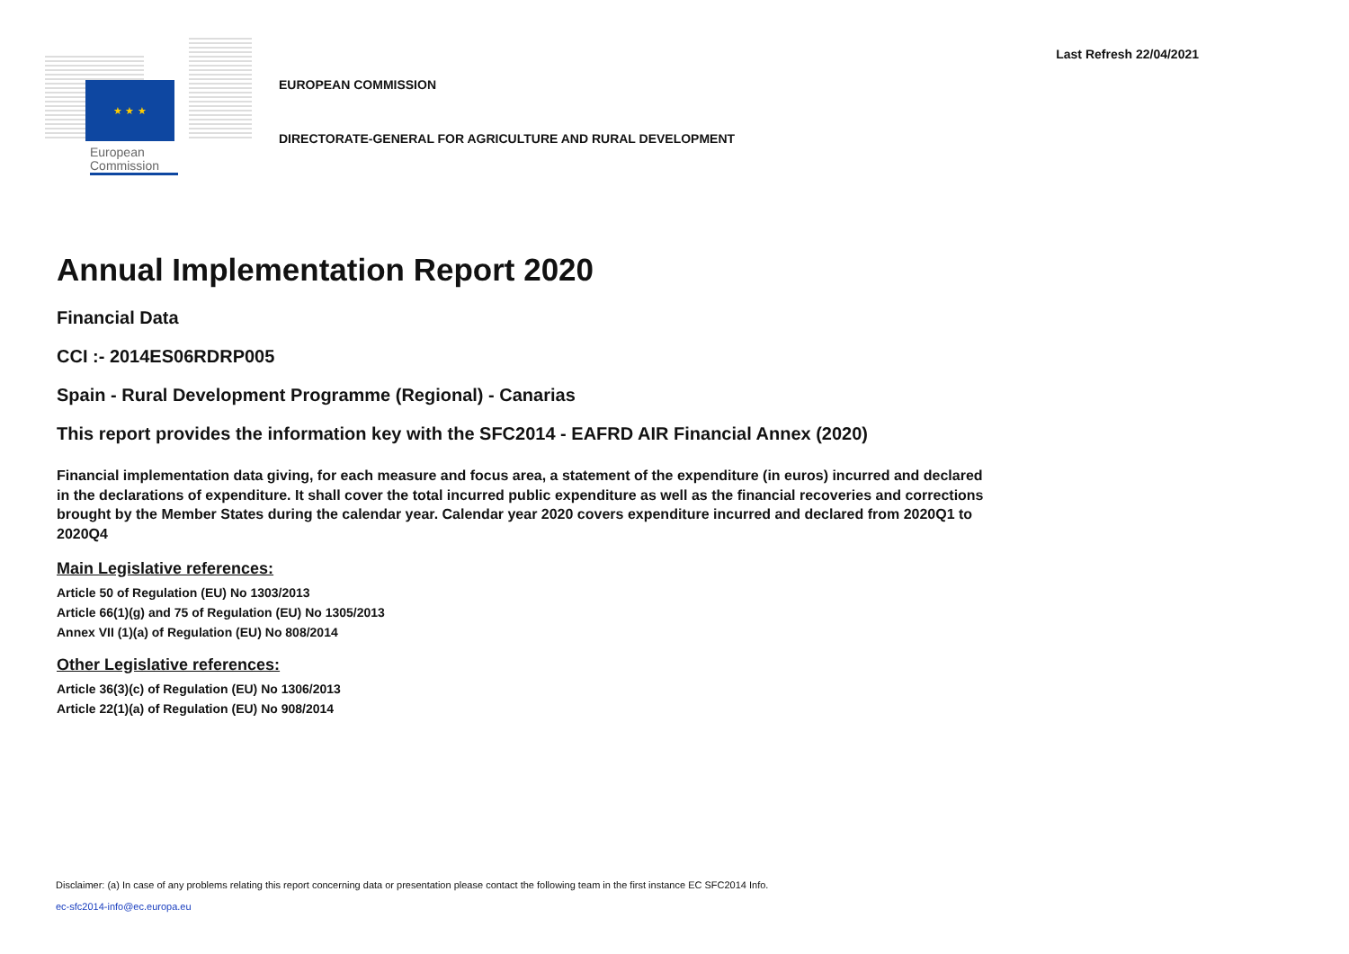Last Refresh 22/04/2021
★ ★ ★
European Commission
EUROPEAN COMMISSION
DIRECTORATE-GENERAL FOR AGRICULTURE AND RURAL DEVELOPMENT
Annual Implementation Report 2020
Financial Data
CCI :- 2014ES06RDRP005
Spain - Rural Development Programme (Regional) - Canarias
This report provides the information key with the SFC2014 - EAFRD AIR Financial Annex (2020)
Financial implementation data giving, for each measure and focus area, a statement of the expenditure (in euros) incurred and declared in the declarations of expenditure. It shall cover the total incurred public expenditure as well as the financial recoveries and corrections brought by the Member States during the calendar year. Calendar year 2020 covers expenditure incurred and declared from 2020Q1 to 2020Q4
Main Legislative references:
Article 50 of Regulation (EU) No 1303/2013
Article 66(1)(g) and 75 of Regulation (EU) No 1305/2013
Annex VII (1)(a) of Regulation (EU) No 808/2014
Other Legislative references:
Article 36(3)(c) of Regulation (EU) No 1306/2013
Article 22(1)(a) of Regulation (EU) No 908/2014
Disclaimer: (a) In case of any problems relating this report concerning data or presentation please contact the following team in the first instance EC SFC2014 Info.
ec-sfc2014-info@ec.europa.eu